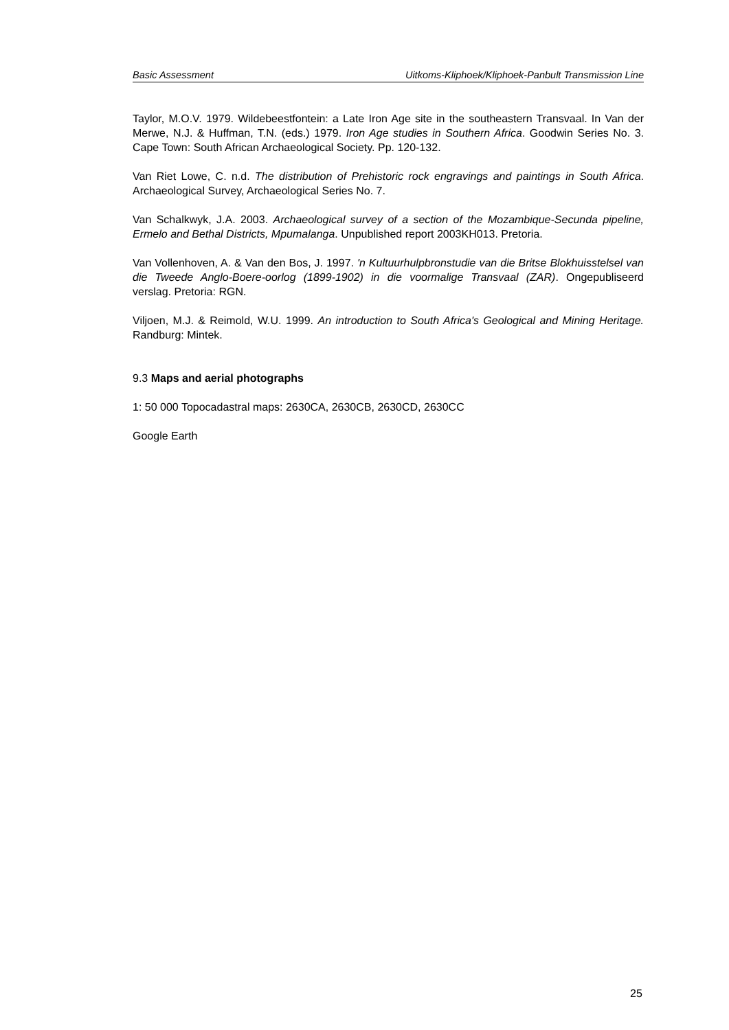Basic Assessment Uitkoms-Kliphoek/Kliphoek-Panbult Transmission Line
Taylor, M.O.V. 1979. Wildebeestfontein: a Late Iron Age site in the southeastern Transvaal. In Van der Merwe, N.J. & Huffman, T.N. (eds.) 1979. Iron Age studies in Southern Africa. Goodwin Series No. 3. Cape Town: South African Archaeological Society. Pp. 120-132.
Van Riet Lowe, C. n.d. The distribution of Prehistoric rock engravings and paintings in South Africa. Archaeological Survey, Archaeological Series No. 7.
Van Schalkwyk, J.A. 2003. Archaeological survey of a section of the Mozambique-Secunda pipeline, Ermelo and Bethal Districts, Mpumalanga. Unpublished report 2003KH013. Pretoria.
Van Vollenhoven, A. & Van den Bos, J. 1997. 'n Kultuurhulpbronstudie van die Britse Blokhuisstelsel van die Tweede Anglo-Boere-oorlog (1899-1902) in die voormalige Transvaal (ZAR). Ongepubliseerd verslag. Pretoria: RGN.
Viljoen, M.J. & Reimold, W.U. 1999. An introduction to South Africa's Geological and Mining Heritage. Randburg: Mintek.
9.3 Maps and aerial photographs
1: 50 000 Topocadastral maps: 2630CA, 2630CB, 2630CD, 2630CC
Google Earth
25